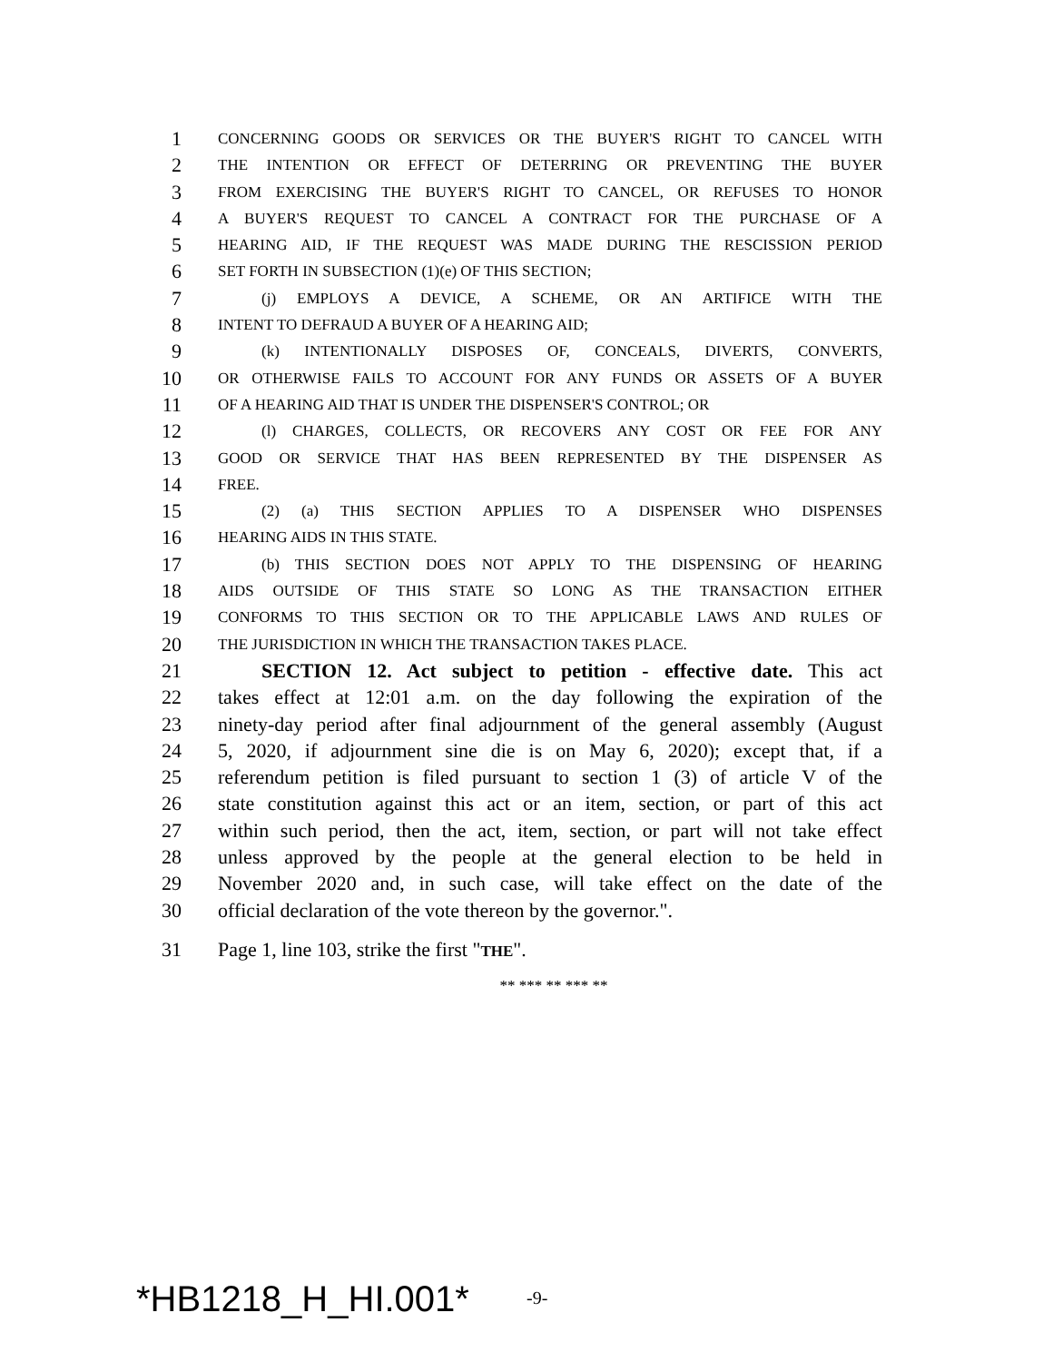1 CONCERNING GOODS OR SERVICES OR THE BUYER'S RIGHT TO CANCEL WITH
2 THE INTENTION OR EFFECT OF DETERRING OR PREVENTING THE BUYER
3 FROM EXERCISING THE BUYER'S RIGHT TO CANCEL, OR REFUSES TO HONOR
4 A BUYER'S REQUEST TO CANCEL A CONTRACT FOR THE PURCHASE OF A
5 HEARING AID, IF THE REQUEST WAS MADE DURING THE RESCISSION PERIOD
6 SET FORTH IN SUBSECTION (1)(e) OF THIS SECTION;
7 (j) EMPLOYS A DEVICE, A SCHEME, OR AN ARTIFICE WITH THE
8 INTENT TO DEFRAUD A BUYER OF A HEARING AID;
9 (k) INTENTIONALLY DISPOSES OF, CONCEALS, DIVERTS, CONVERTS,
10 OR OTHERWISE FAILS TO ACCOUNT FOR ANY FUNDS OR ASSETS OF A BUYER
11 OF A HEARING AID THAT IS UNDER THE DISPENSER'S CONTROL; OR
12 (l) CHARGES, COLLECTS, OR RECOVERS ANY COST OR FEE FOR ANY
13 GOOD OR SERVICE THAT HAS BEEN REPRESENTED BY THE DISPENSER AS
14 FREE.
15 (2) (a) THIS SECTION APPLIES TO A DISPENSER WHO DISPENSES
16 HEARING AIDS IN THIS STATE.
17 (b) THIS SECTION DOES NOT APPLY TO THE DISPENSING OF HEARING
18 AIDS OUTSIDE OF THIS STATE SO LONG AS THE TRANSACTION EITHER
19 CONFORMS TO THIS SECTION OR TO THE APPLICABLE LAWS AND RULES OF
20 THE JURISDICTION IN WHICH THE TRANSACTION TAKES PLACE.
21 SECTION 12. Act subject to petition - effective date. This act
22 takes effect at 12:01 a.m. on the day following the expiration of the
23 ninety-day period after final adjournment of the general assembly (August
24 5, 2020, if adjournment sine die is on May 6, 2020); except that, if a
25 referendum petition is filed pursuant to section 1 (3) of article V of the
26 state constitution against this act or an item, section, or part of this act
27 within such period, then the act, item, section, or part will not take effect
28 unless approved by the people at the general election to be held in
29 November 2020 and, in such case, will take effect on the date of the
30 official declaration of the vote thereon by the governor.".
31 Page 1, line 103, strike the first "THE".
** *** ** *** **
*HB1218_H_HI.001* -9-